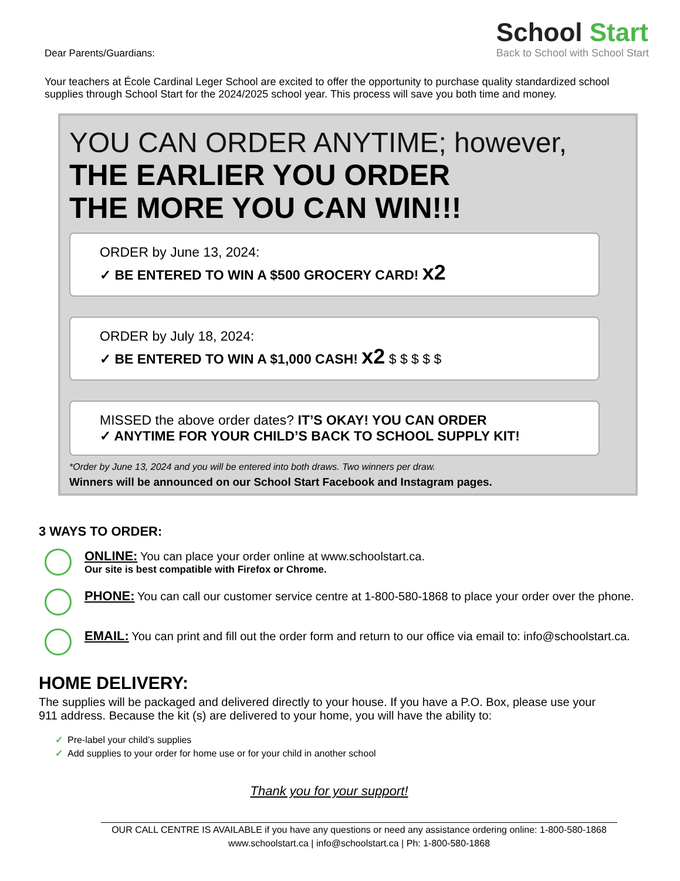Dear Parents/Guardians:
School Start
Back to School with School Start
Your teachers at École Cardinal Leger School are excited to offer the opportunity to purchase quality standardized school supplies through School Start for the 2024/2025 school year. This process will save you both time and money.
YOU CAN ORDER ANYTIME; however,
THE EARLIER YOU ORDER
THE MORE YOU CAN WIN!!!
ORDER by June 13, 2024:
✓ BE ENTERED TO WIN A $500 GROCERY CARD! x2
ORDER by July 18, 2024:
✓ BE ENTERED TO WIN A $1,000 CASH! x2 $ $ $ $ $
MISSED the above order dates? IT’S OKAY! YOU CAN ORDER
✓ ANYTIME FOR YOUR CHILD’S BACK TO SCHOOL SUPPLY KIT!
*Order by June 13, 2024 and you will be entered into both draws. Two winners per draw.
Winners will be announced on our School Start Facebook and Instagram pages.
3 WAYS TO ORDER:
ONLINE: You can place your order online at www.schoolstart.ca.
Our site is best compatible with Firefox or Chrome.
PHONE: You can call our customer service centre at 1-800-580-1868 to place your order over the phone.
EMAIL: You can print and fill out the order form and return to our office via email to: info@schoolstart.ca.
HOME DELIVERY:
The supplies will be packaged and delivered directly to your house. If you have a P.O. Box, please use your 911 address. Because the kit (s) are delivered to your home, you will have the ability to:
✓ Pre-label your child’s supplies
✓ Add supplies to your order for home use or for your child in another school
Thank you for your support!
OUR CALL CENTRE IS AVAILABLE if you have any questions or need any assistance ordering online: 1-800-580-1868
www.schoolstart.ca | info@schoolstart.ca | Ph: 1-800-580-1868